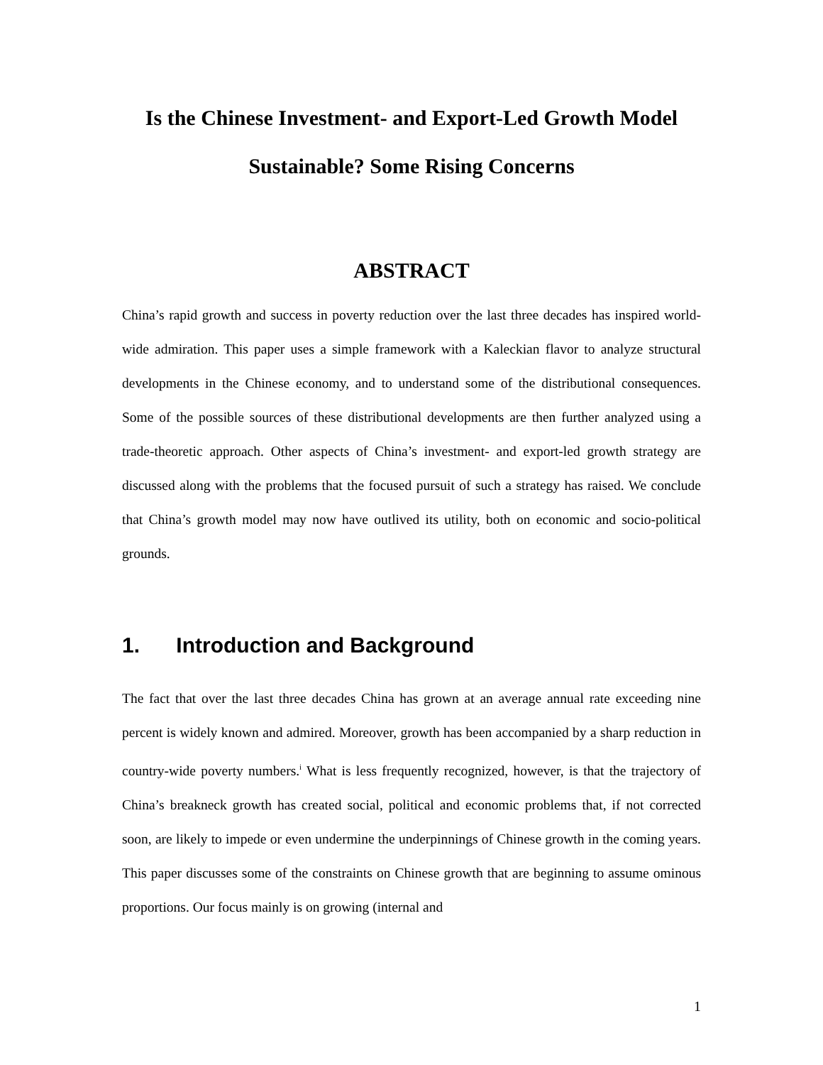Is the Chinese Investment- and Export-Led Growth Model
Sustainable? Some Rising Concerns
ABSTRACT
China’s rapid growth and success in poverty reduction over the last three decades has inspired world-wide admiration. This paper uses a simple framework with a Kaleckian flavor to analyze structural developments in the Chinese economy, and to understand some of the distributional consequences. Some of the possible sources of these distributional developments are then further analyzed using a trade-theoretic approach. Other aspects of China’s investment- and export-led growth strategy are discussed along with the problems that the focused pursuit of such a strategy has raised. We conclude that China’s growth model may now have outlived its utility, both on economic and socio-political grounds.
1. Introduction and Background
The fact that over the last three decades China has grown at an average annual rate exceeding nine percent is widely known and admired. Moreover, growth has been accompanied by a sharp reduction in country-wide poverty numbers.<sup>i</sup> What is less frequently recognized, however, is that the trajectory of China’s breakneck growth has created social, political and economic problems that, if not corrected soon, are likely to impede or even undermine the underpinnings of Chinese growth in the coming years. This paper discusses some of the constraints on Chinese growth that are beginning to assume ominous proportions. Our focus mainly is on growing (internal and
1